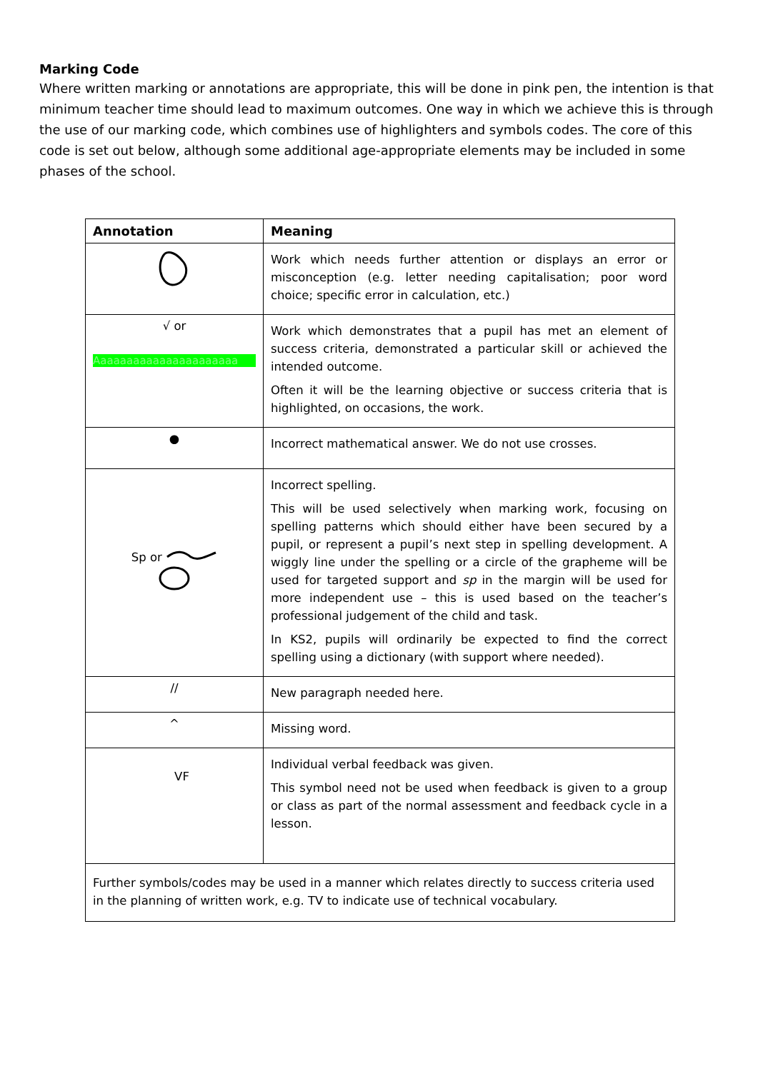Marking Code
Where written marking or annotations are appropriate, this will be done in pink pen, the intention is that minimum teacher time should lead to maximum outcomes. One way in which we achieve this is through the use of our marking code, which combines use of highlighters and symbols codes. The core of this code is set out below, although some additional age-appropriate elements may be included in some phases of the school.
| Annotation | Meaning |
| --- | --- |
| | Work which needs further attention or displays an error or misconception (e.g. letter needing capitalisation; poor word choice; specific error in calculation, etc.) |
| √ or Aaaaaaaaaaaaaaaaaaaaaa | Work which demonstrates that a pupil has met an element of success criteria, demonstrated a particular skill or achieved the intended outcome. Often it will be the learning objective or success criteria that is highlighted, on occasions, the work. |
| ● | Incorrect mathematical answer. We do not use crosses. |
| Sp or | Incorrect spelling. This will be used selectively when marking work, focusing on spelling patterns which should either have been secured by a pupil, or represent a pupil’s next step in spelling development. A wiggly line under the spelling or a circle of the grapheme will be used for targeted support and sp in the margin will be used for more independent use – this is used based on the teacher’s professional judgement of the child and task. In KS2, pupils will ordinarily be expected to find the correct spelling using a dictionary (with support where needed). |
| // | New paragraph needed here. |
| ^ | Missing word. |
| VF | Individual verbal feedback was given. This symbol need not be used when feedback is given to a group or class as part of the normal assessment and feedback cycle in a lesson. |
| Further symbols/codes may be used in a manner which relates directly to success criteria used in the planning of written work, e.g. TV to indicate use of technical vocabulary. | |